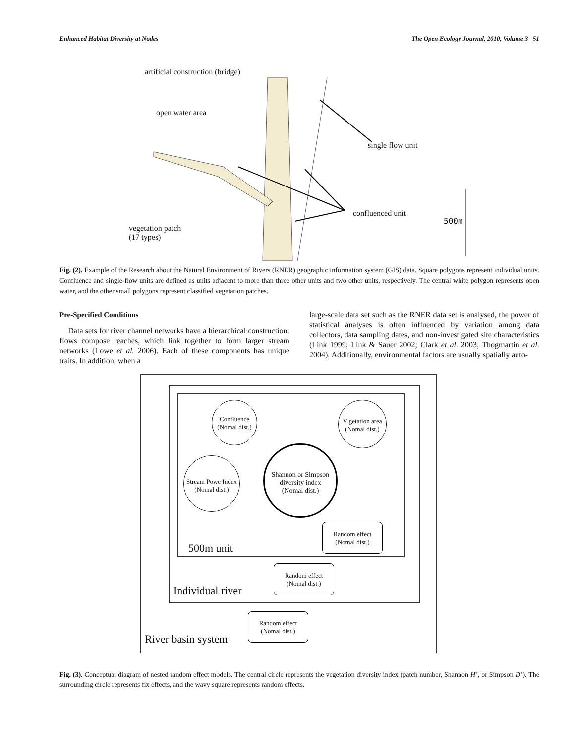Enhanced Habitat Diversity at Nodes The Open Ecology Journal, 2010, Volume 3 51
artificial construction (bridge)
open water area
single flow unit
confluenced unit
500m
vegetation patch
(17 types)
Fig. (2). Example of the Research about the Natural Environment of Rivers (RNER) geographic information system (GIS) data. Square polygons represent individual units. Confluence and single-flow units are defined as units adjacent to more than three other units and two other units, respectively. The central white polygon represents open water, and the other small polygons represent classified vegetation patches.
Pre-Specified Conditions
Data sets for river channel networks have a hierarchical construction: flows compose reaches, which link together to form larger stream networks (Lowe et al. 2006). Each of these components has unique traits. In addition, when a
large-scale data set such as the RNER data set is analysed, the power of statistical analyses is often influenced by variation among data collectors, data sampling dates, and non-investigated site characteristics (Link 1999; Link & Sauer 2002; Clark et al. 2003; Thogmartin et al. 2004). Additionally, environmental factors are usually spatially auto-
Confluence
(Nomal dist.)
V getation area
(Nomal dist.)
Stream Powe Index
(Nomal dist.)
Shannon or Simpson
diversity index
(Nomal dist.)
Random effect
(Nomal dist.)
Random effect
(Nomal dist.)
Random effect
(Nomal dist.)
500m unit
Individual river
River basin system
Fig. (3). Conceptual diagram of nested random effect models. The central circle represents the vegetation diversity index (patch number, Shannon H’, or Simpson D’). The surrounding circle represents fix effects, and the wavy square represents random effects.